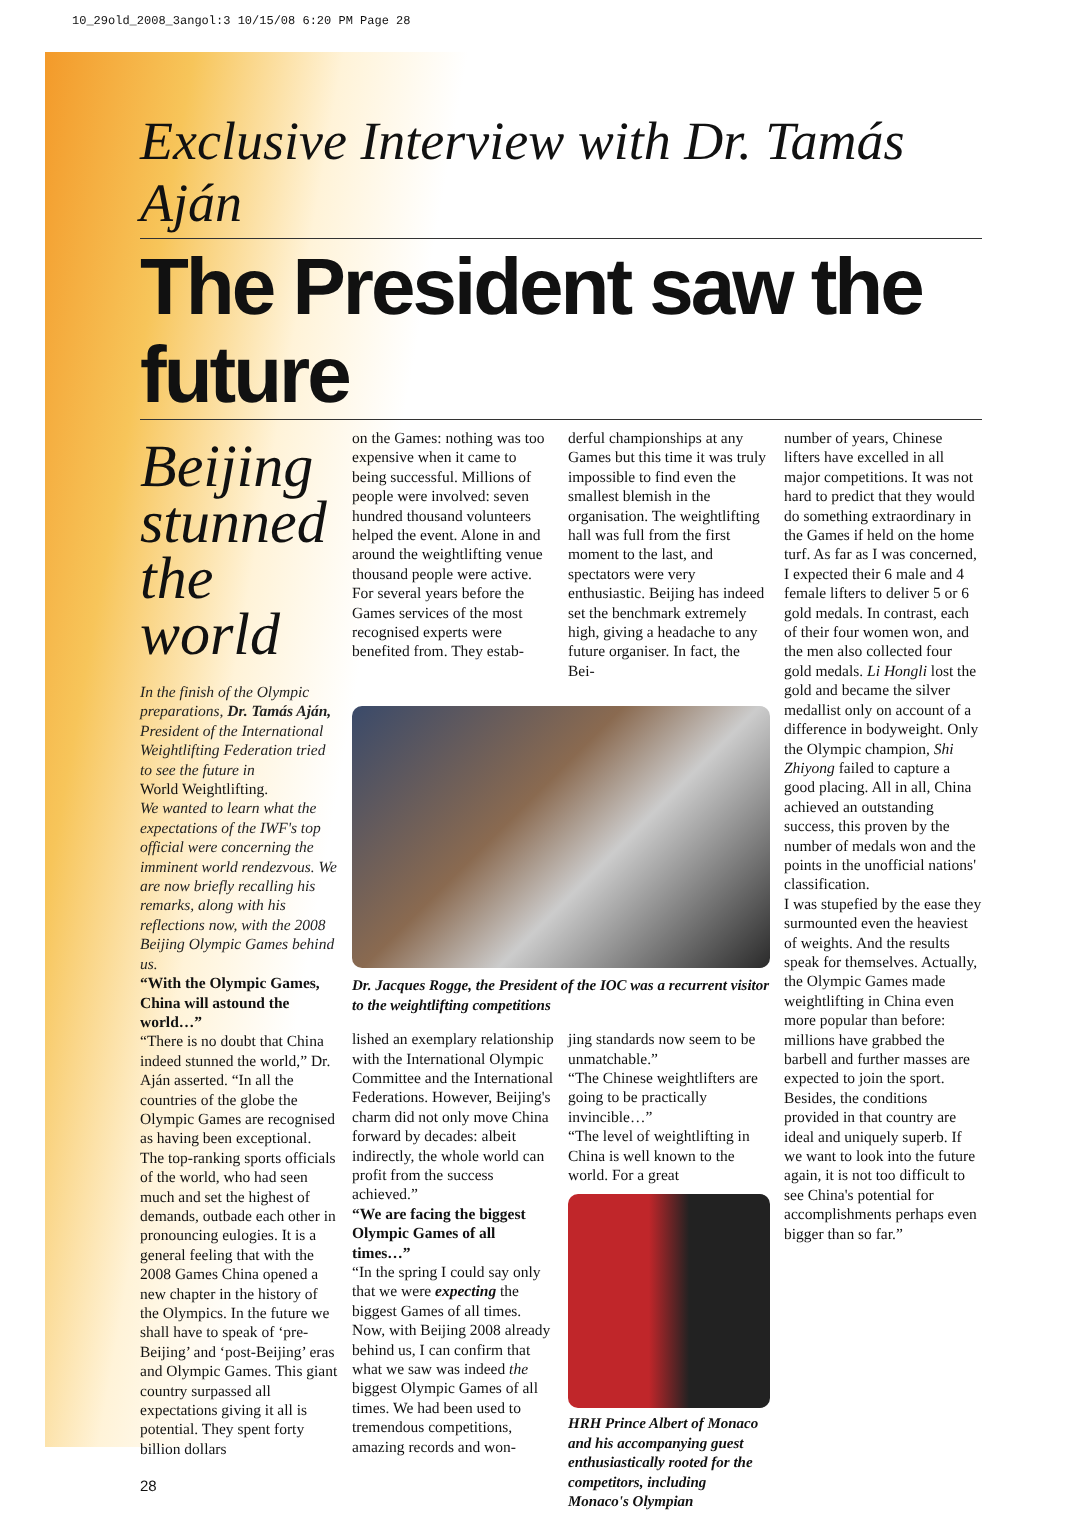10_29old_2008_3angol:3 10/15/08 6:20 PM Page 28
Exclusive Interview with Dr. Tamás Aján
The President saw the future
Beijing stunned the world
In the finish of the Olympic preparations, Dr. Tamás Aján, President of the International Weightlifting Federation tried to see the future in
World Weightlifting.
We wanted to learn what the expectations of the IWF's top official were concerning the imminent world rendezvous. We are now briefly recalling his remarks, along with his reflections now, with the 2008 Beijing Olympic Games behind us.
“With the Olympic Games, China will astound the world…”
“There is no doubt that China indeed stunned the world,” Dr. Aján asserted. “In all the countries of the globe the Olympic Games are recognised as having been exceptional. The top-ranking sports officials of the world, who had seen much and set the highest of demands, outbade each other in pronouncing eulogies. It is a general feeling that with the 2008 Games China opened a new chapter in the history of the Olympics. In the future we shall have to speak of ‘pre-Beijing’ and ‘post-Beijing’ eras and Olympic Games. This giant country surpassed all expectations giving it all is potential. They spent forty billion dollars
28
on the Games: nothing was too expensive when it came to being successful. Millions of people were involved: seven hundred thousand volunteers helped the event. Alone in and around the weightlifting venue thousand people were active. For several years before the Games services of the most recognised experts were benefited from. They estab-
derful championships at any Games but this time it was truly impossible to find even the smallest blemish in the organisation. The weightlifting hall was full from the first moment to the last, and spectators were very enthusiastic. Beijing has indeed set the benchmark extremely high, giving a headache to any future organiser. In fact, the Bei-
Dr. Jacques Rogge, the President of the IOC was a recurrent visitor to the weightlifting competitions
lished an exemplary relationship with the International Olympic Committee and the International Federations. However, Beijing's charm did not only move China forward by decades: albeit indirectly, the whole world can profit from the success achieved.”
“We are facing the biggest Olympic Games of all times…”
“In the spring I could say only that we were expecting the biggest Games of all times. Now, with Beijing 2008 already behind us, I can confirm that what we saw was indeed the biggest Olympic Games of all times. We had been used to tremendous competitions, amazing records and won-
jing standards now seem to be unmatchable.”
“The Chinese weightlifters are going to be practically invincible…”
“The level of weightlifting in China is well known to the world. For a great
HRH Prince Albert of Monaco and his accompanying guest enthusiastically rooted for the competitors, including Monaco's Olympian
number of years, Chinese lifters have excelled in all major competitions. It was not hard to predict that they would do something extraordinary in the Games if held on the home turf. As far as I was concerned, I expected their 6 male and 4 female lifters to deliver 5 or 6 gold medals. In contrast, each of their four women won, and the men also collected four gold medals. Li Hongli lost the gold and became the silver medallist only on account of a difference in bodyweight. Only the Olympic champion, Shi Zhiyong failed to capture a good placing. All in all, China achieved an outstanding success, this proven by the number of medals won and the points in the unofficial nations' classification.
I was stupefied by the ease they surmounted even the heaviest of weights. And the results speak for themselves. Actually, the Olympic Games made weightlifting in China even more popular than before: millions have grabbed the barbell and further masses are expected to join the sport. Besides, the conditions provided in that country are ideal and uniquely superb. If we want to look into the future again, it is not too difficult to see China's potential for accomplishments perhaps even bigger than so far.”